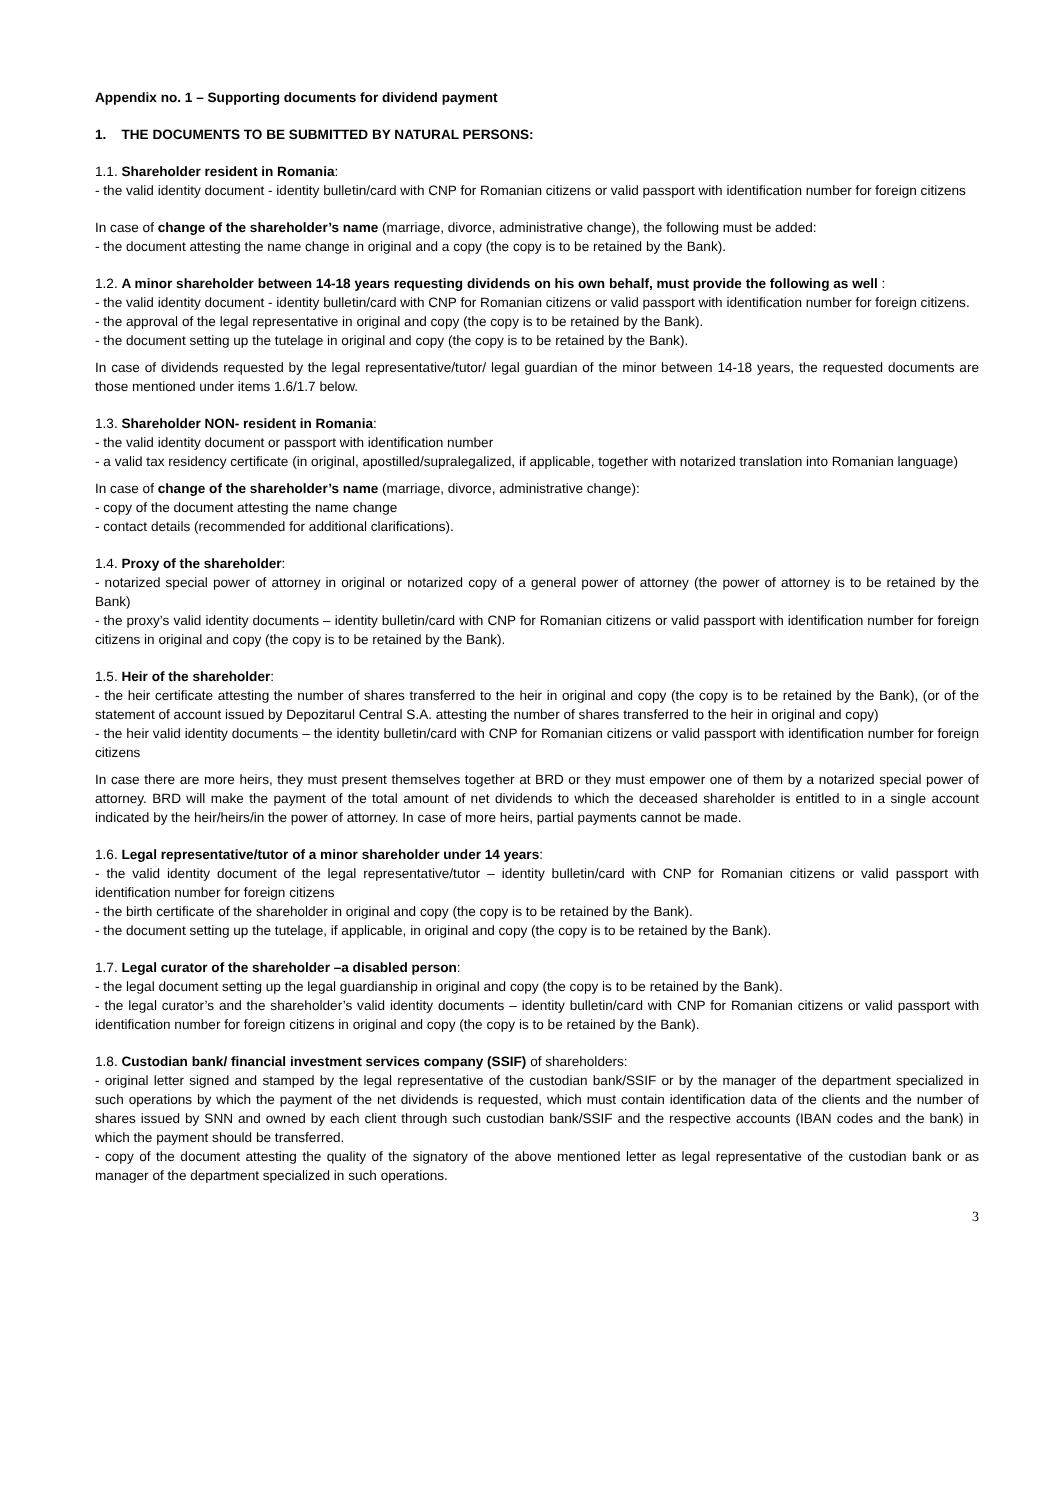Appendix no. 1 – Supporting documents for dividend payment
1. THE DOCUMENTS TO BE SUBMITTED BY NATURAL PERSONS:
1.1. Shareholder resident in Romania:
- the valid identity document - identity bulletin/card with CNP for Romanian citizens or valid passport with identification number for foreign citizens
In case of change of the shareholder’s name (marriage, divorce, administrative change), the following must be added:
- the document attesting the name change in original and a copy (the copy is to be retained by the Bank).
1.2. A minor shareholder between 14-18 years requesting dividends on his own behalf, must provide the following as well :
- the valid identity document - identity bulletin/card with CNP for Romanian citizens or valid passport with identification number for foreign citizens.
- the approval of the legal representative in original and copy (the copy is to be retained by the Bank).
- the document setting up the tutelage in original and copy (the copy is to be retained by the Bank).
In case of dividends requested by the legal representative/tutor/ legal guardian of the minor between 14-18 years, the requested documents are those mentioned under items 1.6/1.7 below.
1.3. Shareholder NON- resident in Romania:
- the valid identity document or passport with identification number
- a valid tax residency certificate (in original, apostilled/supralegalized, if applicable, together with notarized translation into Romanian language)
In case of change of the shareholder’s name (marriage, divorce, administrative change):
- copy of the document attesting the name change
- contact details (recommended for additional clarifications).
1.4. Proxy of the shareholder:
- notarized special power of attorney in original or notarized copy of a general power of attorney (the power of attorney is to be retained by the Bank)
- the proxy’s valid identity documents – identity bulletin/card with CNP for Romanian citizens or valid passport with identification number for foreign citizens in original and copy (the copy is to be retained by the Bank).
1.5. Heir of the shareholder:
- the heir certificate attesting the number of shares transferred to the heir in original and copy (the copy is to be retained by the Bank), (or of the statement of account issued by Depozitarul Central S.A. attesting the number of shares transferred to the heir in original and copy)
- the heir valid identity documents – the identity bulletin/card with CNP for Romanian citizens or valid passport with identification number for foreign citizens
In case there are more heirs, they must present themselves together at BRD or they must empower one of them by a notarized special power of attorney. BRD will make the payment of the total amount of net dividends to which the deceased shareholder is entitled to in a single account indicated by the heir/heirs/in the power of attorney. In case of more heirs, partial payments cannot be made.
1.6. Legal representative/tutor of a minor shareholder under 14 years:
- the valid identity document of the legal representative/tutor – identity bulletin/card with CNP for Romanian citizens or valid passport with identification number for foreign citizens
- the birth certificate of the shareholder in original and copy (the copy is to be retained by the Bank).
- the document setting up the tutelage, if applicable, in original and copy (the copy is to be retained by the Bank).
1.7. Legal curator of the shareholder –a disabled person:
- the legal document setting up the legal guardianship in original and copy (the copy is to be retained by the Bank).
- the legal curator’s and the shareholder’s valid identity documents – identity bulletin/card with CNP for Romanian citizens or valid passport with identification number for foreign citizens in original and copy (the copy is to be retained by the Bank).
1.8. Custodian bank/ financial investment services company (SSIF) of shareholders:
- original letter signed and stamped by the legal representative of the custodian bank/SSIF or by the manager of the department specialized in such operations by which the payment of the net dividends is requested, which must contain identification data of the clients and the number of shares issued by SNN and owned by each client through such custodian bank/SSIF and the respective accounts (IBAN codes and the bank) in which the payment should be transferred.
- copy of the document attesting the quality of the signatory of the above mentioned letter as legal representative of the custodian bank or as manager of the department specialized in such operations.
3